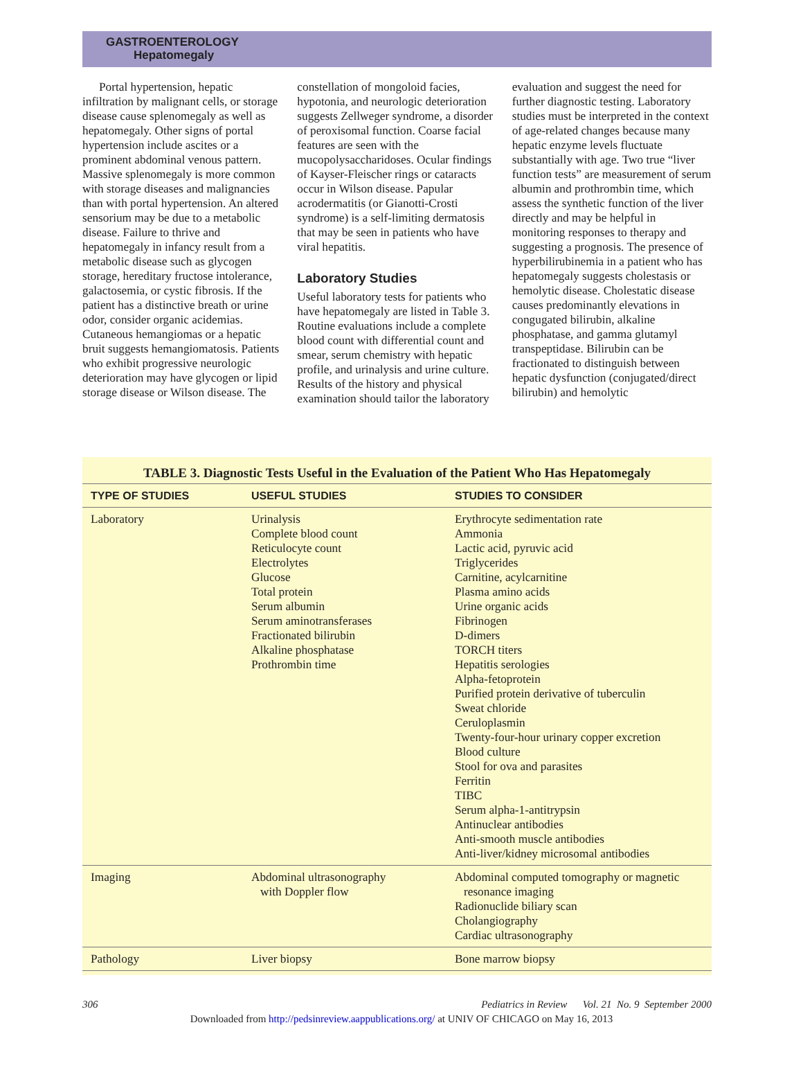GASTROENTEROLOGY
Hepatomegaly
Portal hypertension, hepatic infiltration by malignant cells, or storage disease cause splenomegaly as well as hepatomegaly. Other signs of portal hypertension include ascites or a prominent abdominal venous pattern. Massive splenomegaly is more common with storage diseases and malignancies than with portal hypertension. An altered sensorium may be due to a metabolic disease. Failure to thrive and hepatomegaly in infancy result from a metabolic disease such as glycogen storage, hereditary fructose intolerance, galactosemia, or cystic fibrosis. If the patient has a distinctive breath or urine odor, consider organic acidemias. Cutaneous hemangiomas or a hepatic bruit suggests hemangiomatosis. Patients who exhibit progressive neurologic deterioration may have glycogen or lipid storage disease or Wilson disease. The constellation of mongoloid facies, hypotonia, and neurologic deterioration suggests Zellweger syndrome, a disorder of peroxisomal function. Coarse facial features are seen with the mucopolysaccharidoses. Ocular findings of Kayser-Fleischer rings or cataracts occur in Wilson disease. Papular acrodermatitis (or Gianotti-Crosti syndrome) is a self-limiting dermatosis that may be seen in patients who have viral hepatitis.
Laboratory Studies
Useful laboratory tests for patients who have hepatomegaly are listed in Table 3. Routine evaluations include a complete blood count with differential count and smear, serum chemistry with hepatic profile, and urinalysis and urine culture. Results of the history and physical examination should tailor the laboratory evaluation and suggest the need for further diagnostic testing. Laboratory studies must be interpreted in the context of age-related changes because many hepatic enzyme levels fluctuate substantially with age. Two true “liver function tests” are measurement of serum albumin and prothrombin time, which assess the synthetic function of the liver directly and may be helpful in monitoring responses to therapy and suggesting a prognosis. The presence of hyperbilirubinemia in a patient who has hepatomegaly suggests cholestasis or hemolytic disease. Cholestatic disease causes predominantly elevations in congugated bilirubin, alkaline phosphatase, and gamma glutamyl transpeptidase. Bilirubin can be fractionated to distinguish between hepatic dysfunction (conjugated/direct bilirubin) and hemolytic
TABLE 3. Diagnostic Tests Useful in the Evaluation of the Patient Who Has Hepatomegaly
| TYPE OF STUDIES | USEFUL STUDIES | STUDIES TO CONSIDER |
| --- | --- | --- |
| Laboratory | Urinalysis Complete blood count Reticulocyte count Electrolytes Glucose Total protein Serum albumin Serum aminotransferases Fractionated bilirubin Alkaline phosphatase Prothrombin time | Erythrocyte sedimentation rate Ammonia Lactic acid, pyruvic acid Triglycerides Carnitine, acylcarnitine Plasma amino acids Urine organic acids Fibrinogen D-dimers TORCH titers Hepatitis serologies Alpha-fetoprotein Purified protein derivative of tuberculin Sweat chloride Ceruloplasmin Twenty-four-hour urinary copper excretion Blood culture Stool for ova and parasites Ferritin TIBC Serum alpha-1-antitrypsin Antinuclear antibodies Anti-smooth muscle antibodies Anti-liver/kidney microsomal antibodies |
| Imaging | Abdominal ultrasonography with Doppler flow | Abdominal computed tomography or magnetic resonance imaging Radionuclide biliary scan Cholangiography Cardiac ultrasonography |
| Pathology | Liver biopsy | Bone marrow biopsy |
306 Pediatrics in Review Vol. 21 No. 9 September 2000
Downloaded from http://pedsinreview.aappublications.org/ at UNIV OF CHICAGO on May 16, 2013